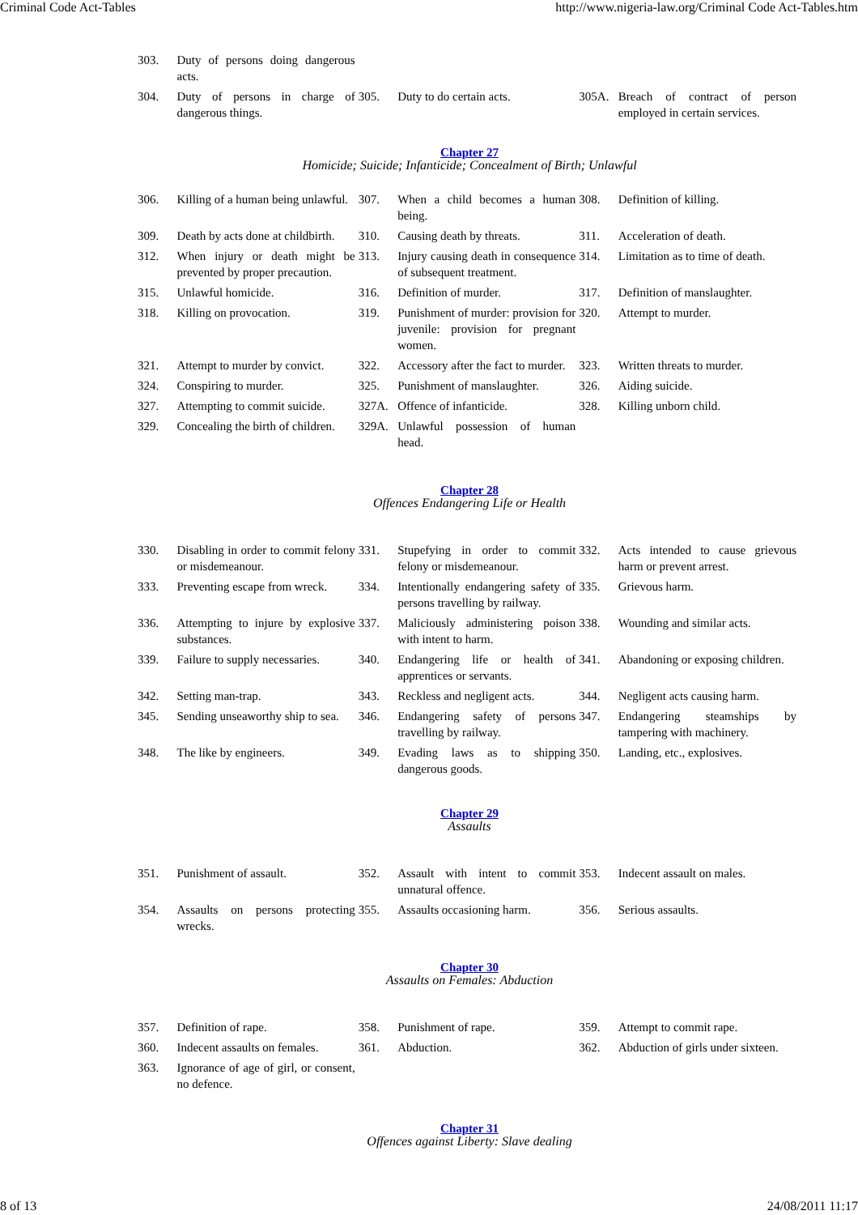Criminal Code Act-Tables http://www.nigeria-law.org/Criminal Code Act-Tables.htm
| 303. | Duty of persons doing dangerous acts. | | | | |
| 304. | Duty of persons in charge of dangerous things. | 305. | Duty to do certain acts. | 305A. | Breach of contract of person employed in certain services. |
Chapter 27
Homicide; Suicide; Infanticide; Concealment of Birth; Unlawful
| 306. | Killing of a human being unlawful. | 307. | When a child becomes a human being. | 308. | Definition of killing. |
| 309. | Death by acts done at childbirth. | 310. | Causing death by threats. | 311. | Acceleration of death. |
| 312. | When injury or death might be prevented by proper precaution. | 313. | Injury causing death in consequence of subsequent treatment. | 314. | Limitation as to time of death. |
| 315. | Unlawful homicide. | 316. | Definition of murder. | 317. | Definition of manslaughter. |
| 318. | Killing on provocation. | 319. | Punishment of murder: provision for juvenile: provision for pregnant women. | 320. | Attempt to murder. |
| 321. | Attempt to murder by convict. | 322. | Accessory after the fact to murder. | 323. | Written threats to murder. |
| 324. | Conspiring to murder. | 325. | Punishment of manslaughter. | 326. | Aiding suicide. |
| 327. | Attempting to commit suicide. | 327A. | Offence of infanticide. | 328. | Killing unborn child. |
| 329. | Concealing the birth of children. | 329A. | Unlawful possession of human head. | | |
Chapter 28
Offences Endangering Life or Health
| 330. | Disabling in order to commit felony or misdemeanour. | 331. | Stupefying in order to commit felony or misdemeanour. | 332. | Acts intended to cause grievous harm or prevent arrest. |
| 333. | Preventing escape from wreck. | 334. | Intentionally endangering safety of persons travelling by railway. | 335. | Grievous harm. |
| 336. | Attempting to injure by explosive substances. | 337. | Maliciously administering poison with intent to harm. | 338. | Wounding and similar acts. |
| 339. | Failure to supply necessaries. | 340. | Endangering life or health of apprentices or servants. | 341. | Abandoning or exposing children. |
| 342. | Setting man-trap. | 343. | Reckless and negligent acts. | 344. | Negligent acts causing harm. |
| 345. | Sending unseaworthy ship to sea. | 346. | Endangering safety of persons travelling by railway. | 347. | Endangering steamships by tampering with machinery. |
| 348. | The like by engineers. | 349. | Evading laws as to shipping dangerous goods. | 350. | Landing, etc., explosives. |
Chapter 29
Assaults
| 351. | Punishment of assault. | 352. | Assault with intent to commit unnatural offence. | 353. | Indecent assault on males. |
| 354. | Assaults on persons protecting wrecks. | 355. | Assaults occasioning harm. | 356. | Serious assaults. |
Chapter 30
Assaults on Females: Abduction
| 357. | Definition of rape. | 358. | Punishment of rape. | 359. | Attempt to commit rape. |
| 360. | Indecent assaults on females. | 361. | Abduction. | 362. | Abduction of girls under sixteen. |
| 363. | Ignorance of age of girl, or consent, no defence. | | | | |
Chapter 31
Offences against Liberty: Slave dealing
8 of 13 24/08/2011 11:17